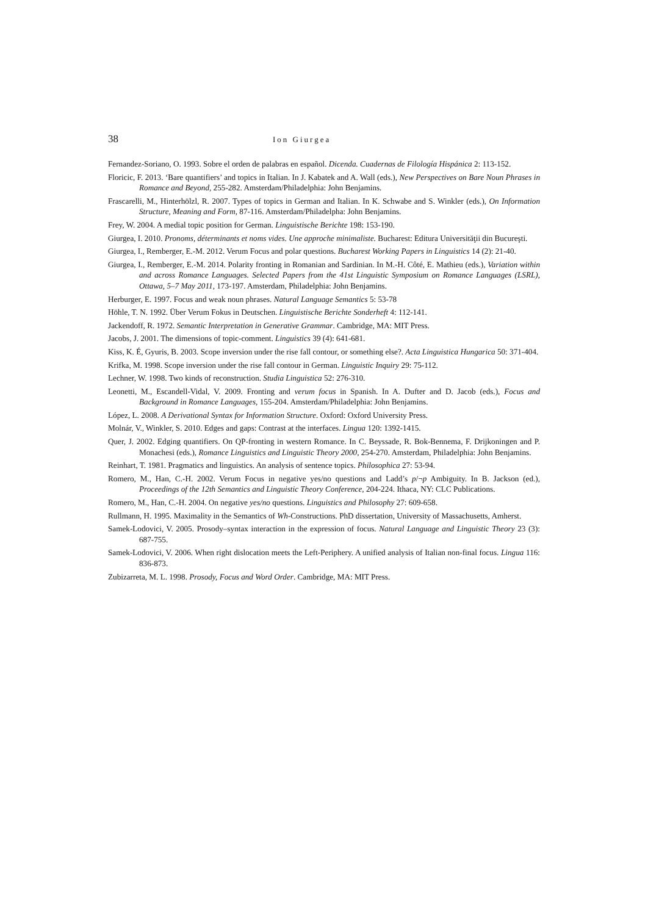38 Ion Giurgea
Fernandez-Soriano, O. 1993. Sobre el orden de palabras en español. Dicenda. Cuadernas de Filología Hispánica 2: 113-152.
Floricic, F. 2013. ‘Bare quantifiers’ and topics in Italian. In J. Kabatek and A. Wall (eds.), New Perspectives on Bare Noun Phrases in Romance and Beyond, 255-282. Amsterdam/Philadelphia: John Benjamins.
Frascarelli, M., Hinterhölzl, R. 2007. Types of topics in German and Italian. In K. Schwabe and S. Winkler (eds.), On Information Structure, Meaning and Form, 87-116. Amsterdam/Philadelpha: John Benjamins.
Frey, W. 2004. A medial topic position for German. Linguistische Berichte 198: 153-190.
Giurgea, I. 2010. Pronoms, déterminants et noms vides. Une approche minimaliste. Bucharest: Editura Universităţii din Bucureşti.
Giurgea, I., Remberger, E.-M. 2012. Verum Focus and polar questions. Bucharest Working Papers in Linguistics 14 (2): 21-40.
Giurgea, I., Remberger, E.-M. 2014. Polarity fronting in Romanian and Sardinian. In M.-H. Côté, E. Mathieu (eds.), Variation within and across Romance Languages. Selected Papers from the 41st Linguistic Symposium on Romance Languages (LSRL), Ottawa, 5–7 May 2011, 173-197. Amsterdam, Philadelphia: John Benjamins.
Herburger, E. 1997. Focus and weak noun phrases. Natural Language Semantics 5: 53-78
Höhle, T. N. 1992. Über Verum Fokus in Deutschen. Linguistische Berichte Sonderheft 4: 112-141.
Jackendoff, R. 1972. Semantic Interpretation in Generative Grammar. Cambridge, MA: MIT Press.
Jacobs, J. 2001. The dimensions of topic-comment. Linguistics 39 (4): 641-681.
Kiss, K. É, Gyuris, B. 2003. Scope inversion under the rise fall contour, or something else?. Acta Linguistica Hungarica 50: 371-404.
Krifka, M. 1998. Scope inversion under the rise fall contour in German. Linguistic Inquiry 29: 75-112.
Lechner, W. 1998. Two kinds of reconstruction. Studia Linguistica 52: 276-310.
Leonetti, M., Escandell-Vidal, V. 2009. Fronting and verum focus in Spanish. In A. Dufter and D. Jacob (eds.), Focus and Background in Romance Languages, 155-204. Amsterdam/Philadelphia: John Benjamins.
López, L. 2008. A Derivational Syntax for Information Structure. Oxford: Oxford University Press.
Molnár, V., Winkler, S. 2010. Edges and gaps: Contrast at the interfaces. Lingua 120: 1392-1415.
Quer, J. 2002. Edging quantifiers. On QP-fronting in western Romance. In C. Beyssade, R. Bok-Bennema, F. Drijkoningen and P. Monachesi (eds.), Romance Linguistics and Linguistic Theory 2000, 254-270. Amsterdam, Philadelphia: John Benjamins.
Reinhart, T. 1981. Pragmatics and linguistics. An analysis of sentence topics. Philosophica 27: 53-94.
Romero, M., Han, C.-H. 2002. Verum Focus in negative yes/no questions and Ladd’s p/¬p Ambiguity. In B. Jackson (ed.), Proceedings of the 12th Semantics and Linguistic Theory Conference, 204-224. Ithaca, NY: CLC Publications.
Romero, M., Han, C.-H. 2004. On negative yes/no questions. Linguistics and Philosophy 27: 609-658.
Rullmann, H. 1995. Maximality in the Semantics of Wh-Constructions. PhD dissertation, University of Massachusetts, Amherst.
Samek-Lodovici, V. 2005. Prosody–syntax interaction in the expression of focus. Natural Language and Linguistic Theory 23 (3): 687-755.
Samek-Lodovici, V. 2006. When right dislocation meets the Left-Periphery. A unified analysis of Italian non-final focus. Lingua 116: 836-873.
Zubizarreta, M. L. 1998. Prosody, Focus and Word Order. Cambridge, MA: MIT Press.